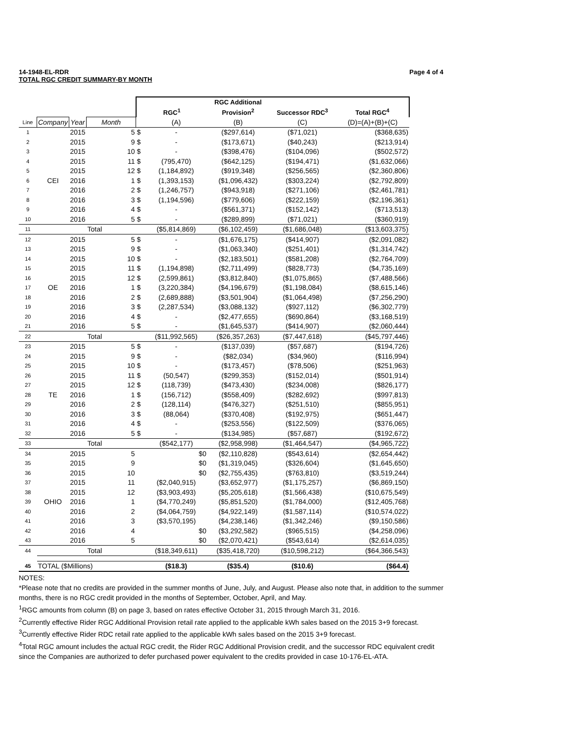Page 4 of 4 14-1948-EL-RDR
TOTAL RGC CREDIT SUMMARY-BY MONTH
| | | | | | | RGC Additional | | |
| --- | --- | --- | --- | --- | --- | --- | --- | --- |
| | | | | RGC<sup>1</sup> | | Provision<sup>2</sup> | Successor RDC<sup>3</sup> | Total RGC<sup>4</sup> |
| Line | Company | Year | Month | | (A) | (B) | (C) | (D)=(A)+(B)+(C) |
| 1 | | 2015 | 5 | $ | - | ($297,614) | ($71,021) | ($368,635) |
| 2 | | 2015 | 9 | $ | - | ($173,671) | ($40,243) | ($213,914) |
| 3 | | 2015 | 10 | $ | - | ($398,476) | ($104,096) | ($502,572) |
| 4 | | 2015 | 11 | $ | (795,470) | ($642,125) | ($194,471) | ($1,632,066) |
| 5 | | 2015 | 12 | $ | (1,184,892) | ($919,348) | ($256,565) | ($2,360,806) |
| 6 | CEI | 2016 | 1 | $ | (1,393,153) | ($1,096,432) | ($303,224) | ($2,792,809) |
| 7 | | 2016 | 2 | $ | (1,246,757) | ($943,918) | ($271,106) | ($2,461,781) |
| 8 | | 2016 | 3 | $ | (1,194,596) | ($779,606) | ($222,159) | ($2,196,361) |
| 9 | | 2016 | 4 | $ | - | ($561,371) | ($152,142) | ($713,513) |
| 10 | | 2016 | 5 | $ | - | ($289,899) | ($71,021) | ($360,919) |
| 11 | | | Total | | ($5,814,869) | ($6,102,459) | ($1,686,048) | ($13,603,375) |
| 12 | | 2015 | 5 | $ | - | ($1,676,175) | ($414,907) | ($2,091,082) |
| 13 | | 2015 | 9 | $ | - | ($1,063,340) | ($251,401) | ($1,314,742) |
| 14 | | 2015 | 10 | $ | - | ($2,183,501) | ($581,208) | ($2,764,709) |
| 15 | | 2015 | 11 | $ | (1,194,898) | ($2,711,499) | ($828,773) | ($4,735,169) |
| 16 | | 2015 | 12 | $ | (2,599,861) | ($3,812,840) | ($1,075,865) | ($7,488,566) |
| 17 | OE | 2016 | 1 | $ | (3,220,384) | ($4,196,679) | ($1,198,084) | ($8,615,146) |
| 18 | | 2016 | 2 | $ | (2,689,888) | ($3,501,904) | ($1,064,498) | ($7,256,290) |
| 19 | | 2016 | 3 | $ | (2,287,534) | ($3,088,132) | ($927,112) | ($6,302,779) |
| 20 | | 2016 | 4 | $ | - | ($2,477,655) | ($690,864) | ($3,168,519) |
| 21 | | 2016 | 5 | $ | - | ($1,645,537) | ($414,907) | ($2,060,444) |
| 22 | | | Total | | ($11,992,565) | ($26,357,263) | ($7,447,618) | ($45,797,446) |
| 23 | | 2015 | 5 | $ | - | ($137,039) | ($57,687) | ($194,726) |
| 24 | | 2015 | 9 | $ | - | ($82,034) | ($34,960) | ($116,994) |
| 25 | | 2015 | 10 | $ | - | ($173,457) | ($78,506) | ($251,963) |
| 26 | | 2015 | 11 | $ | (50,547) | ($299,353) | ($152,014) | ($501,914) |
| 27 | | 2015 | 12 | $ | (118,739) | ($473,430) | ($234,008) | ($826,177) |
| 28 | TE | 2016 | 1 | $ | (156,712) | ($558,409) | ($282,692) | ($997,813) |
| 29 | | 2016 | 2 | $ | (128,114) | ($476,327) | ($251,510) | ($855,951) |
| 30 | | 2016 | 3 | $ | (88,064) | ($370,408) | ($192,975) | ($651,447) |
| 31 | | 2016 | 4 | $ | - | ($253,556) | ($122,509) | ($376,065) |
| 32 | | 2016 | 5 | $ | - | ($134,985) | ($57,687) | ($192,672) |
| 33 | | | Total | | ($542,177) | ($2,958,998) | ($1,464,547) | ($4,965,722) |
| 34 | | 2015 | 5 | | $0 | ($2,110,828) | ($543,614) | ($2,654,442) |
| 35 | | 2015 | 9 | | $0 | ($1,319,045) | ($326,604) | ($1,645,650) |
| 36 | | 2015 | 10 | | $0 | ($2,755,435) | ($763,810) | ($3,519,244) |
| 37 | | 2015 | 11 | | ($2,040,915) | ($3,652,977) | ($1,175,257) | ($6,869,150) |
| 38 | | 2015 | 12 | | ($3,903,493) | ($5,205,618) | ($1,566,438) | ($10,675,549) |
| 39 | OHIO | 2016 | 1 | | ($4,770,249) | ($5,851,520) | ($1,784,000) | ($12,405,768) |
| 40 | | 2016 | 2 | | ($4,064,759) | ($4,922,149) | ($1,587,114) | ($10,574,022) |
| 41 | | 2016 | 3 | | ($3,570,195) | ($4,238,146) | ($1,342,246) | ($9,150,586) |
| 42 | | 2016 | 4 | | $0 | ($3,292,582) | ($965,515) | ($4,258,096) |
| 43 | | 2016 | 5 | | $0 | ($2,070,421) | ($543,614) | ($2,614,035) |
| 44 | | | Total | | ($18,349,611) | ($35,418,720) | ($10,598,212) | ($64,366,543) |
| 45 | TOTAL ($Millions) | | | | ($18.3) | ($35.4) | ($10.6) | ($64.4) |
NOTES:
*Please note that no credits are provided in the summer months of June, July, and August. Please also note that, in addition to the summer months, there is no RGC credit provided in the months of September, October, April, and May.
<sup>1</sup> RGC amounts from column (B) on page 3, based on rates effective October 31, 2015 through March 31, 2016.
<sup>2</sup> Currently effective Rider RGC Additional Provision retail rate applied to the applicable kWh sales based on the 2015 3+9 forecast.
<sup>3</sup> Currently effective Rider RDC retail rate applied to the applicable kWh sales based on the 2015 3+9 forecast.
<sup>4</sup> Total RGC amount includes the actual RGC credit, the Rider RGC Additional Provision credit, and the successor RDC equivalent credit since the Companies are authorized to defer purchased power equivalent to the credits provided in case 10-176-EL-ATA.